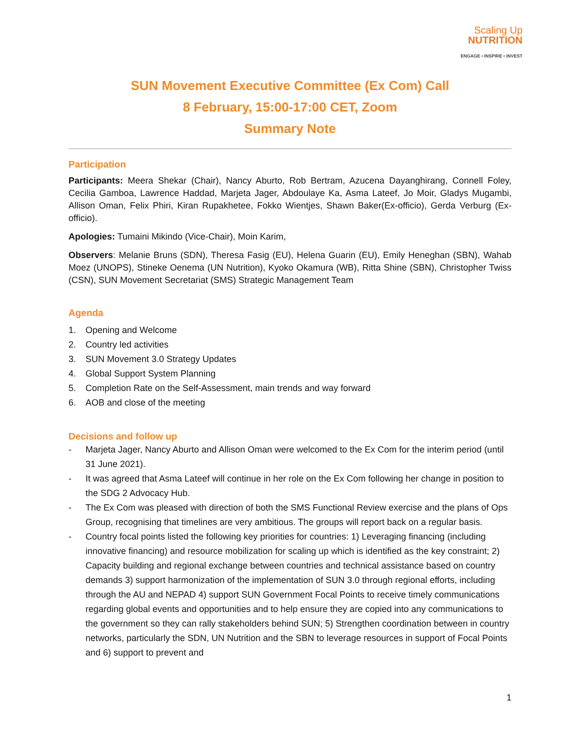Scaling Up
NUTRITION
ENGAGE • INSPIRE • INVEST
SUN Movement Executive Committee (Ex Com) Call
8 February, 15:00-17:00 CET, Zoom
Summary Note
Participation
Participants: Meera Shekar (Chair), Nancy Aburto, Rob Bertram, Azucena Dayanghirang, Connell Foley, Cecilia Gamboa, Lawrence Haddad, Marjeta Jager, Abdoulaye Ka, Asma Lateef, Jo Moir, Gladys Mugambi, Allison Oman, Felix Phiri, Kiran Rupakhetee, Fokko Wientjes, Shawn Baker(Ex-officio), Gerda Verburg (Ex-officio).
Apologies: Tumaini Mikindo (Vice-Chair), Moin Karim,
Observers: Melanie Bruns (SDN), Theresa Fasig (EU), Helena Guarin (EU), Emily Heneghan (SBN), Wahab Moez (UNOPS), Stineke Oenema (UN Nutrition), Kyoko Okamura (WB), Ritta Shine (SBN), Christopher Twiss (CSN), SUN Movement Secretariat (SMS) Strategic Management Team
Agenda
1. Opening and Welcome
2. Country led activities
3. SUN Movement 3.0 Strategy Updates
4. Global Support System Planning
5. Completion Rate on the Self-Assessment, main trends and way forward
6. AOB and close of the meeting
Decisions and follow up
- Marjeta Jager, Nancy Aburto and Allison Oman were welcomed to the Ex Com for the interim period (until 31 June 2021).
- It was agreed that Asma Lateef will continue in her role on the Ex Com following her change in position to the SDG 2 Advocacy Hub.
- The Ex Com was pleased with direction of both the SMS Functional Review exercise and the plans of Ops Group, recognising that timelines are very ambitious. The groups will report back on a regular basis.
- Country focal points listed the following key priorities for countries: 1) Leveraging financing (including innovative financing) and resource mobilization for scaling up which is identified as the key constraint; 2) Capacity building and regional exchange between countries and technical assistance based on country demands 3) support harmonization of the implementation of SUN 3.0 through regional efforts, including through the AU and NEPAD 4) support SUN Government Focal Points to receive timely communications regarding global events and opportunities and to help ensure they are copied into any communications to the government so they can rally stakeholders behind SUN; 5) Strengthen coordination between in country networks, particularly the SDN, UN Nutrition and the SBN to leverage resources in support of Focal Points and 6) support to prevent and
1